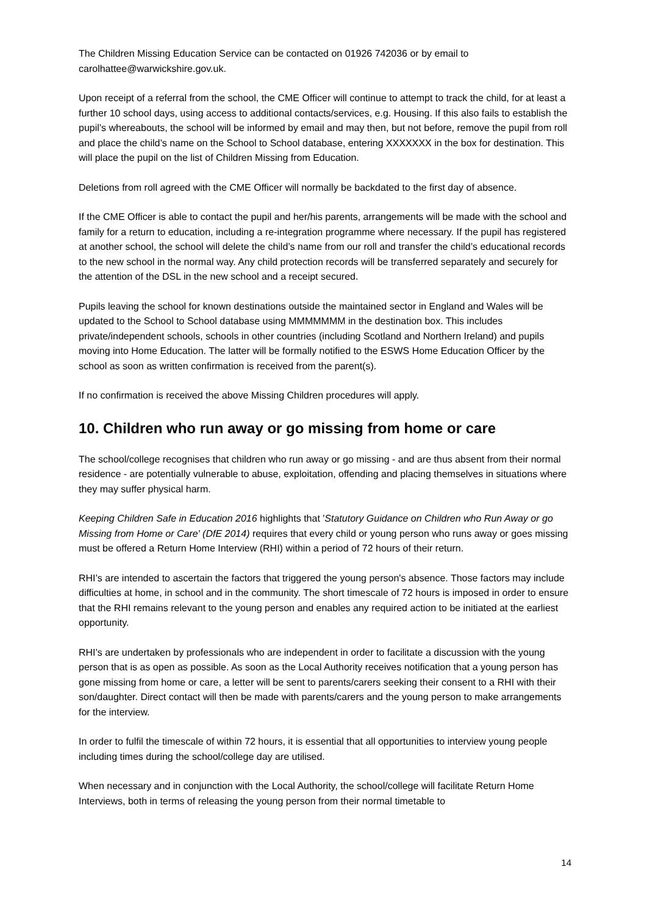The Children Missing Education Service can be contacted on 01926 742036 or by email to carolhattee@warwickshire.gov.uk.
Upon receipt of a referral from the school, the CME Officer will continue to attempt to track the child, for at least a further 10 school days, using access to additional contacts/services, e.g. Housing. If this also fails to establish the pupil’s whereabouts, the school will be informed by email and may then, but not before, remove the pupil from roll and place the child’s name on the School to School database, entering XXXXXXX in the box for destination. This will place the pupil on the list of Children Missing from Education.
Deletions from roll agreed with the CME Officer will normally be backdated to the first day of absence.
If the CME Officer is able to contact the pupil and her/his parents, arrangements will be made with the school and family for a return to education, including a re-integration programme where necessary. If the pupil has registered at another school, the school will delete the child’s name from our roll and transfer the child’s educational records to the new school in the normal way. Any child protection records will be transferred separately and securely for the attention of the DSL in the new school and a receipt secured.
Pupils leaving the school for known destinations outside the maintained sector in England and Wales will be updated to the School to School database using MMMMMMM in the destination box. This includes private/independent schools, schools in other countries (including Scotland and Northern Ireland) and pupils moving into Home Education. The latter will be formally notified to the ESWS Home Education Officer by the school as soon as written confirmation is received from the parent(s).
If no confirmation is received the above Missing Children procedures will apply.
10. Children who run away or go missing from home or care
The school/college recognises that children who run away or go missing - and are thus absent from their normal residence - are potentially vulnerable to abuse, exploitation, offending and placing themselves in situations where they may suffer physical harm.
Keeping Children Safe in Education 2016 highlights that 'Statutory Guidance on Children who Run Away or go Missing from Home or Care' (DfE 2014) requires that every child or young person who runs away or goes missing must be offered a Return Home Interview (RHI) within a period of 72 hours of their return.
RHI’s are intended to ascertain the factors that triggered the young person's absence. Those factors may include difficulties at home, in school and in the community. The short timescale of 72 hours is imposed in order to ensure that the RHI remains relevant to the young person and enables any required action to be initiated at the earliest opportunity.
RHI’s are undertaken by professionals who are independent in order to facilitate a discussion with the young person that is as open as possible. As soon as the Local Authority receives notification that a young person has gone missing from home or care, a letter will be sent to parents/carers seeking their consent to a RHI with their son/daughter. Direct contact will then be made with parents/carers and the young person to make arrangements for the interview.
In order to fulfil the timescale of within 72 hours, it is essential that all opportunities to interview young people including times during the school/college day are utilised.
When necessary and in conjunction with the Local Authority, the school/college will facilitate Return Home Interviews, both in terms of releasing the young person from their normal timetable to
14